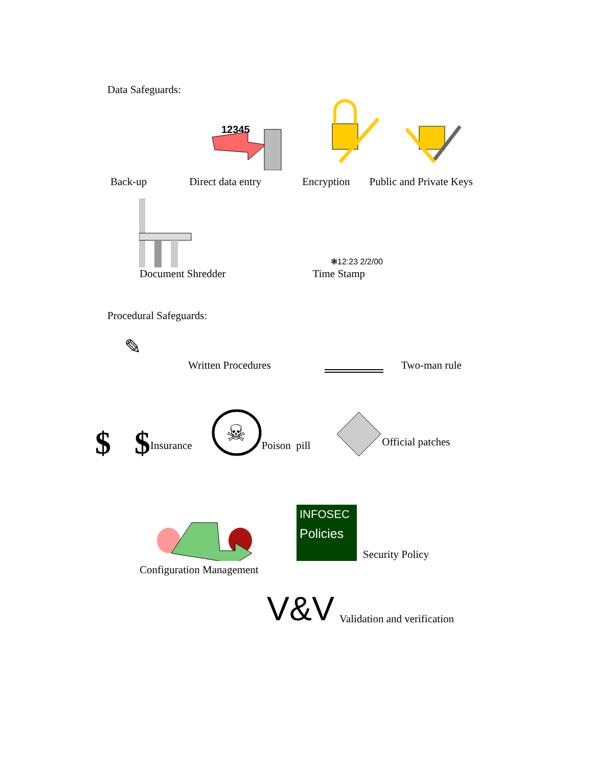Data Safeguards:
12345
Back-up Direct data entry Encryption Public and Private Keys
❃12:23 2/2/00
Document Shredder Time Stamp
Procedural Safeguards:
✎
Written Procedures Two-man rule
$ $ Insurance
☠
Poison pill Official patches
INFOSEC
Policies
Security Policy
Configuration Management
V&V Validation and verification